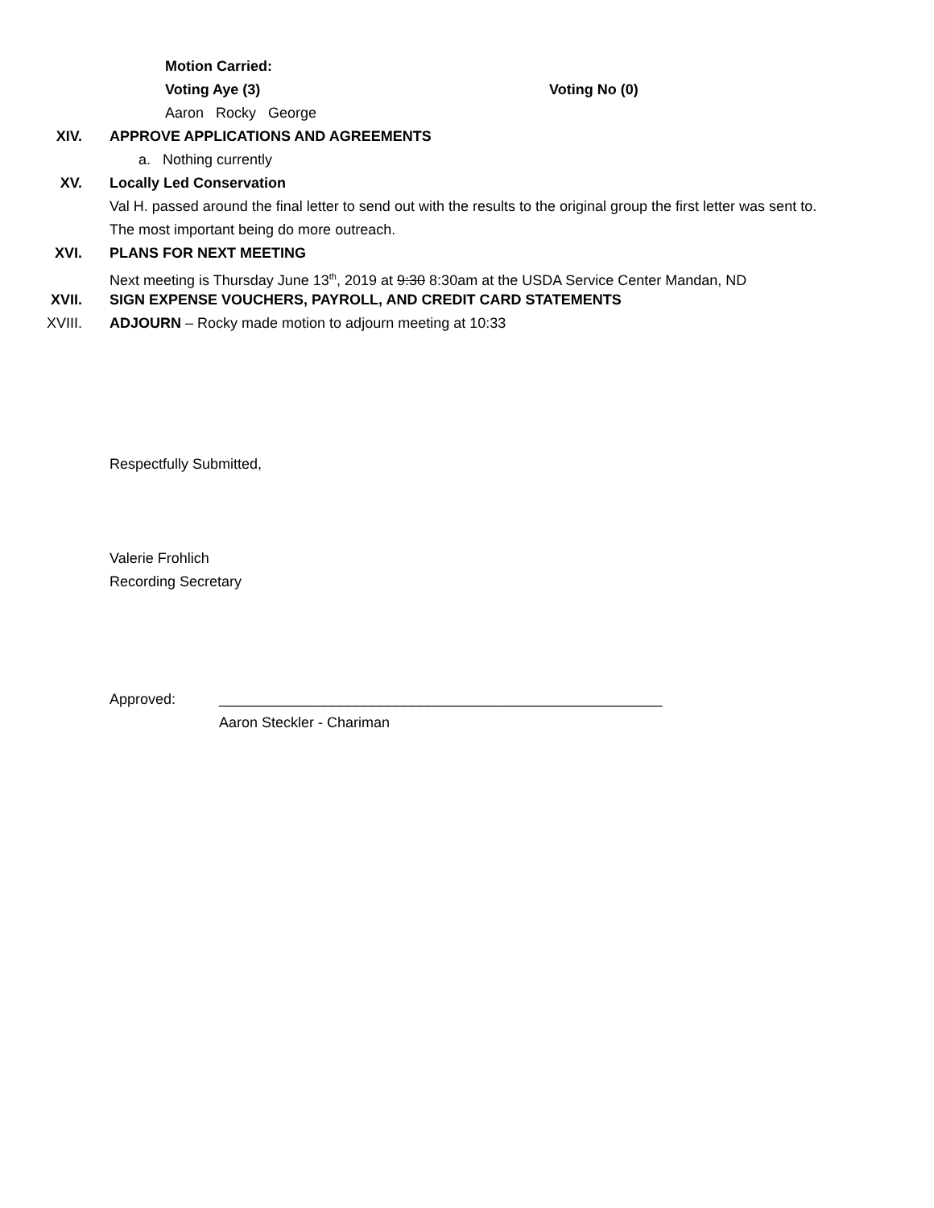Motion Carried:
Voting Aye (3) Voting No (0)
Aaron Rocky George
XIV. APPROVE APPLICATIONS AND AGREEMENTS
a. Nothing currently
XV. Locally Led Conservation
Val H. passed around the final letter to send out with the results to the original group the first letter was sent to.
The most important being do more outreach.
XVI. PLANS FOR NEXT MEETING
Next meeting is Thursday June 13<sup>th</sup>, 2019 at 9:30 8:30am at the USDA Service Center Mandan, ND
XVII. SIGN EXPENSE VOUCHERS, PAYROLL, AND CREDIT CARD STATEMENTS
XVIII. ADJOURN – Rocky made motion to adjourn meeting at 10:33
Respectfully Submitted,
Valerie Frohlich
Recording Secretary
Approved: _______________________________________________________
Aaron Steckler - Chariman